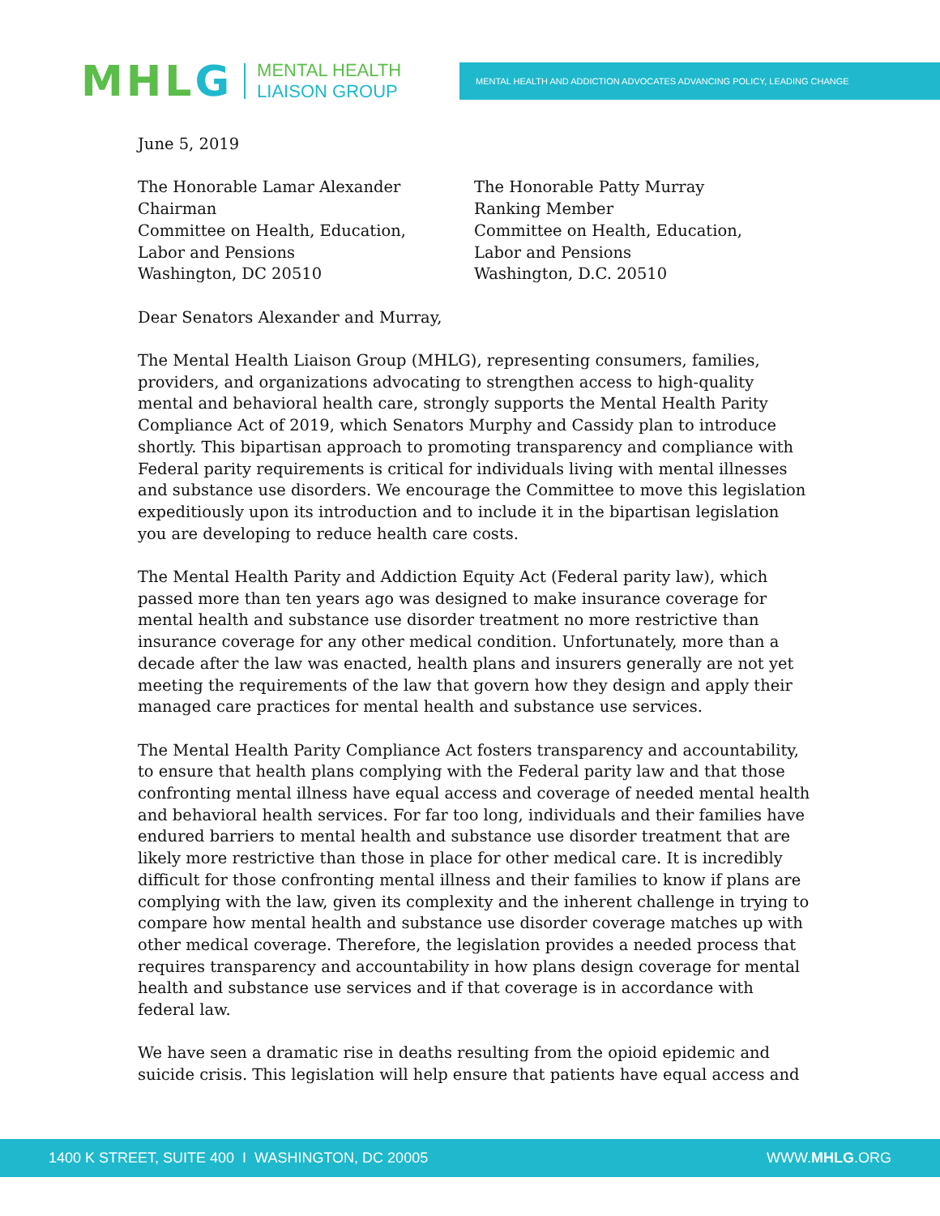MHLG
MENTAL HEALTH
LIAISON GROUP
MENTAL HEALTH AND ADDICTION ADVOCATES ADVANCING POLICY, LEADING CHANGE
June 5, 2019
The Honorable Lamar Alexander
Chairman
Committee on Health, Education,
Labor and Pensions
Washington, DC 20510
The Honorable Patty Murray
Ranking Member
Committee on Health, Education,
Labor and Pensions
Washington, D.C. 20510
Dear Senators Alexander and Murray,
The Mental Health Liaison Group (MHLG), representing consumers, families, providers, and organizations advocating to strengthen access to high-quality mental and behavioral health care, strongly supports the Mental Health Parity Compliance Act of 2019, which Senators Murphy and Cassidy plan to introduce shortly. This bipartisan approach to promoting transparency and compliance with Federal parity requirements is critical for individuals living with mental illnesses and substance use disorders. We encourage the Committee to move this legislation expeditiously upon its introduction and to include it in the bipartisan legislation you are developing to reduce health care costs.
The Mental Health Parity and Addiction Equity Act (Federal parity law), which passed more than ten years ago was designed to make insurance coverage for mental health and substance use disorder treatment no more restrictive than insurance coverage for any other medical condition. Unfortunately, more than a decade after the law was enacted, health plans and insurers generally are not yet meeting the requirements of the law that govern how they design and apply their managed care practices for mental health and substance use services.
The Mental Health Parity Compliance Act fosters transparency and accountability, to ensure that health plans complying with the Federal parity law and that those confronting mental illness have equal access and coverage of needed mental health and behavioral health services. For far too long, individuals and their families have endured barriers to mental health and substance use disorder treatment that are likely more restrictive than those in place for other medical care. It is incredibly difficult for those confronting mental illness and their families to know if plans are complying with the law, given its complexity and the inherent challenge in trying to compare how mental health and substance use disorder coverage matches up with other medical coverage. Therefore, the legislation provides a needed process that requires transparency and accountability in how plans design coverage for mental health and substance use services and if that coverage is in accordance with federal law.
We have seen a dramatic rise in deaths resulting from the opioid epidemic and suicide crisis. This legislation will help ensure that patients have equal access and
1400 K STREET, SUITE 400 I WASHINGTON, DC 20005 WWW.MHLG.ORG